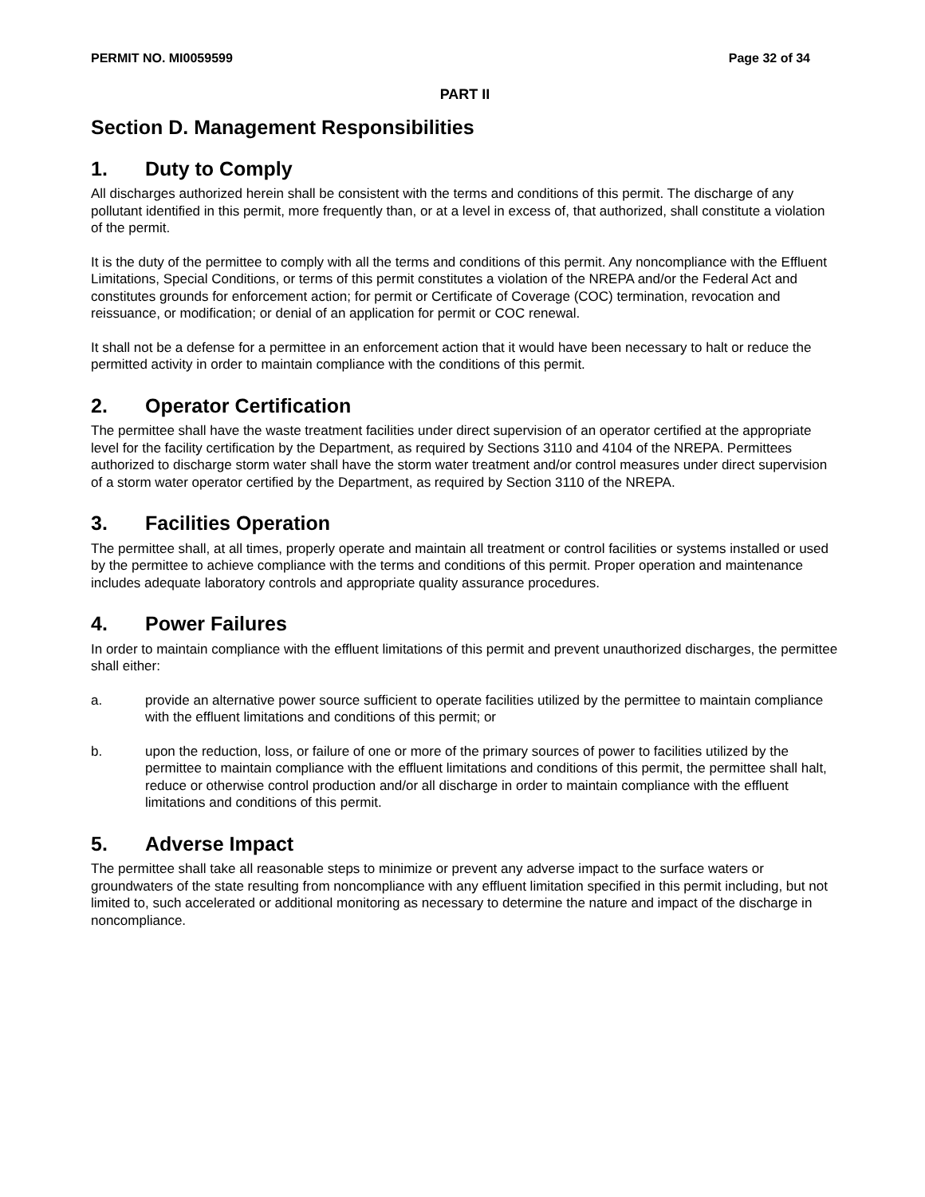PERMIT NO. MI0059599 Page 32 of 34
PART II
Section D. Management Responsibilities
1. Duty to Comply
All discharges authorized herein shall be consistent with the terms and conditions of this permit. The discharge of any pollutant identified in this permit, more frequently than, or at a level in excess of, that authorized, shall constitute a violation of the permit.
It is the duty of the permittee to comply with all the terms and conditions of this permit. Any noncompliance with the Effluent Limitations, Special Conditions, or terms of this permit constitutes a violation of the NREPA and/or the Federal Act and constitutes grounds for enforcement action; for permit or Certificate of Coverage (COC) termination, revocation and reissuance, or modification; or denial of an application for permit or COC renewal.
It shall not be a defense for a permittee in an enforcement action that it would have been necessary to halt or reduce the permitted activity in order to maintain compliance with the conditions of this permit.
2. Operator Certification
The permittee shall have the waste treatment facilities under direct supervision of an operator certified at the appropriate level for the facility certification by the Department, as required by Sections 3110 and 4104 of the NREPA. Permittees authorized to discharge storm water shall have the storm water treatment and/or control measures under direct supervision of a storm water operator certified by the Department, as required by Section 3110 of the NREPA.
3. Facilities Operation
The permittee shall, at all times, properly operate and maintain all treatment or control facilities or systems installed or used by the permittee to achieve compliance with the terms and conditions of this permit. Proper operation and maintenance includes adequate laboratory controls and appropriate quality assurance procedures.
4. Power Failures
In order to maintain compliance with the effluent limitations of this permit and prevent unauthorized discharges, the permittee shall either:
a. provide an alternative power source sufficient to operate facilities utilized by the permittee to maintain compliance with the effluent limitations and conditions of this permit; or
b. upon the reduction, loss, or failure of one or more of the primary sources of power to facilities utilized by the permittee to maintain compliance with the effluent limitations and conditions of this permit, the permittee shall halt, reduce or otherwise control production and/or all discharge in order to maintain compliance with the effluent limitations and conditions of this permit.
5. Adverse Impact
The permittee shall take all reasonable steps to minimize or prevent any adverse impact to the surface waters or groundwaters of the state resulting from noncompliance with any effluent limitation specified in this permit including, but not limited to, such accelerated or additional monitoring as necessary to determine the nature and impact of the discharge in noncompliance.